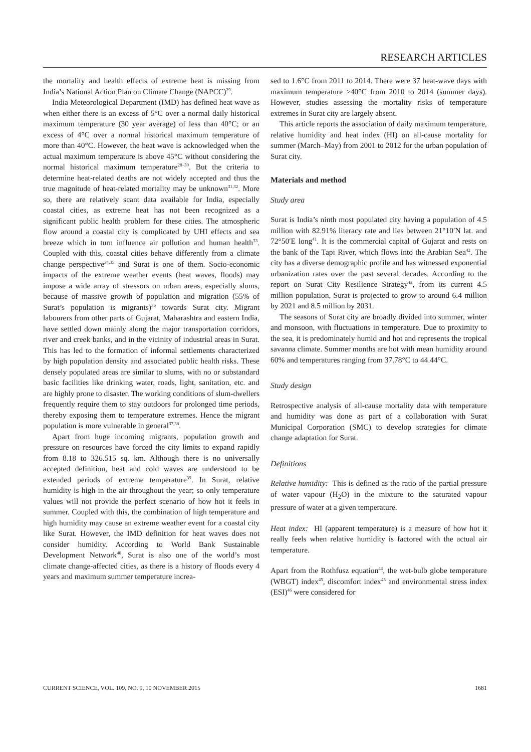RESEARCH ARTICLES
the mortality and health effects of extreme heat is missing from India’s National Action Plan on Climate Change (NAPCC)<sup>29</sup>.
India Meteorological Department (IMD) has defined heat wave as when either there is an excess of 5°C over a normal daily historical maximum temperature (30 year average) of less than 40°C; or an excess of 4°C over a normal historical maximum temperature of more than 40°C. However, the heat wave is acknowledged when the actual maximum temperature is above 45°C without considering the normal historical maximum temperature<sup>28–30</sup>. But the criteria to determine heat-related deaths are not widely accepted and thus the true magnitude of heat-related mortality may be unknown<sup>31,32</sup>. More so, there are relatively scant data available for India, especially coastal cities, as extreme heat has not been recognized as a significant public health problem for these cities. The atmospheric flow around a coastal city is complicated by UHI effects and sea breeze which in turn influence air pollution and human health<sup>33</sup>. Coupled with this, coastal cities behave differently from a climate change perspective<sup>34,35</sup> and Surat is one of them. Socio-economic impacts of the extreme weather events (heat waves, floods) may impose a wide array of stressors on urban areas, especially slums, because of massive growth of population and migration (55% of Surat’s population is migrants)<sup>36</sup> towards Surat city. Migrant labourers from other parts of Gujarat, Maharashtra and eastern India, have settled down mainly along the major transportation corridors, river and creek banks, and in the vicinity of industrial areas in Surat. This has led to the formation of informal settlements characterized by high population density and associated public health risks. These densely populated areas are similar to slums, with no or substandard basic facilities like drinking water, roads, light, sanitation, etc. and are highly prone to disaster. The working conditions of slum-dwellers frequently require them to stay outdoors for prolonged time periods, thereby exposing them to temperature extremes. Hence the migrant population is more vulnerable in general<sup>37,38</sup>.
Apart from huge incoming migrants, population growth and pressure on resources have forced the city limits to expand rapidly from 8.18 to 326.515 sq. km. Although there is no universally accepted definition, heat and cold waves are understood to be extended periods of extreme temperature<sup>39</sup>. In Surat, relative humidity is high in the air throughout the year; so only temperature values will not provide the perfect scenario of how hot it feels in summer. Coupled with this, the combination of high temperature and high humidity may cause an extreme weather event for a coastal city like Surat. However, the IMD definition for heat waves does not consider humidity. According to World Bank Sustainable Development Network<sup>40</sup>, Surat is also one of the world’s most climate change-affected cities, as there is a history of floods every 4 years and maximum summer temperature increa-
sed to 1.6°C from 2011 to 2014. There were 37 heat-wave days with maximum temperature ≥40°C from 2010 to 2014 (summer days). However, studies assessing the mortality risks of temperature extremes in Surat city are largely absent.
This article reports the association of daily maximum temperature, relative humidity and heat index (HI) on all-cause mortality for summer (March–May) from 2001 to 2012 for the urban population of Surat city.
Materials and method
Study area
Surat is India’s ninth most populated city having a population of 4.5 million with 82.91% literacy rate and lies between 21°10′N lat. and 72°50′E long<sup>41</sup>. It is the commercial capital of Gujarat and rests on the bank of the Tapi River, which flows into the Arabian Sea<sup>42</sup>. The city has a diverse demographic profile and has witnessed exponential urbanization rates over the past several decades. According to the report on Surat City Resilience Strategy<sup>43</sup>, from its current 4.5 million population, Surat is projected to grow to around 6.4 million by 2021 and 8.5 million by 2031.
The seasons of Surat city are broadly divided into summer, winter and monsoon, with fluctuations in temperature. Due to proximity to the sea, it is predominately humid and hot and represents the tropical savanna climate. Summer months are hot with mean humidity around 60% and temperatures ranging from 37.78°C to 44.44°C.
Study design
Retrospective analysis of all-cause mortality data with temperature and humidity was done as part of a collaboration with Surat Municipal Corporation (SMC) to develop strategies for climate change adaptation for Surat.
Definitions
Relative humidity: This is defined as the ratio of the partial pressure of water vapour (H<sub>2</sub>O) in the mixture to the saturated vapour pressure of water at a given temperature.
Heat index: HI (apparent temperature) is a measure of how hot it really feels when relative humidity is factored with the actual air temperature.
Apart from the Rothfusz equation<sup>44</sup>, the wet-bulb globe temperature (WBGT) index<sup>45</sup>, discomfort index<sup>45</sup> and environmental stress index (ESI)<sup>46</sup> were considered for
CURRENT SCIENCE, VOL. 109, NO. 9, 10 NOVEMBER 2015 1681